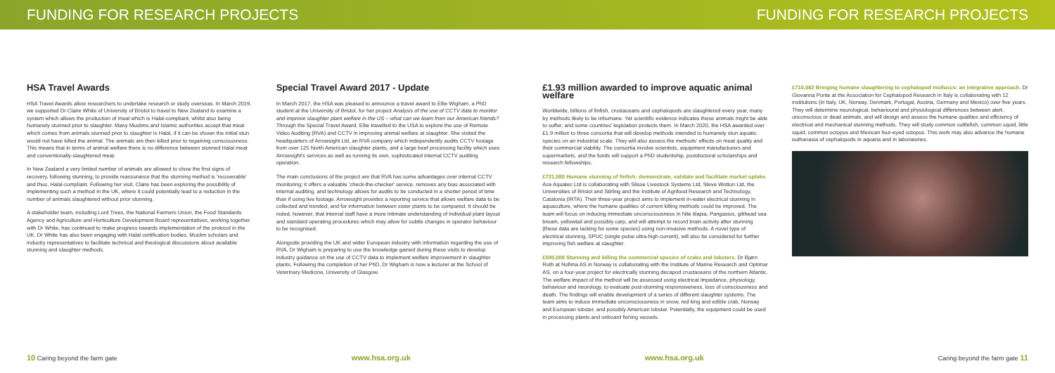FUNDING FOR RESEARCH PROJECTS FUNDING FOR RESEARCH PROJECTS
HSA Travel Awards
HSA Travel Awards allow researchers to undertake research or study overseas. In March 2019, we supported Dr Claire White of University of Bristol to travel to New Zealand to examine a system which allows the production of meat which is Halal-compliant, whilst also being humanely stunned prior to slaughter. Many Muslims and Islamic authorities accept that meat which comes from animals stunned prior to slaughter is Halal, if it can be shown the initial stun would not have killed the animal. The animals are then killed prior to regaining consciousness. This means that in terms of animal welfare there is no difference between stunned Halal meat and conventionally-slaughtered meat.
In New Zealand a very limited number of animals are allowed to show the first signs of recovery, following stunning, to provide reassurance that the stunning method is 'recoverable' and thus, Halal-compliant. Following her visit, Claire has been exploring the possibility of implementing such a method in the UK, where it could potentially lead to a reduction in the number of animals slaughtered without prior stunning.
A stakeholder team, including Lord Trees, the National Farmers Union, the Food Standards Agency and Agriculture and Horticulture Development Board representatives, working together with Dr White, has continued to make progress towards implementation of the protocol in the UK. Dr White has also been engaging with Halal certification bodies, Muslim scholars and industry representatives to facilitate technical and theological discussions about available stunning and slaughter methods.
Special Travel Award 2017 - Update
In March 2017, the HSA was pleased to announce a travel award to Ellie Wigham, a PhD student at the University of Bristol, for her project Analysis of the use of CCTV data to monitor and improve slaughter plant welfare in the US – what can we learn from our American friends? Through the Special Travel Award, Ellie travelled to the USA to explore the use of Remote Video Auditing (RVA) and CCTV in improving animal welfare at slaughter. She visited the headquarters of Arrowsight Ltd, an RVA company which independently audits CCTV footage from over 125 North American slaughter plants, and a large beef processing facility which uses Arrowsight's services as well as running its own, sophisticated internal CCTV auditing operation.
The main conclusions of the project are that RVA has some advantages over internal CCTV monitoring; it offers a valuable 'check-the-checker' service, removes any bias associated with internal auditing, and technology allows for audits to be conducted in a shorter period of time than if using live footage. Arrowsight provides a reporting service that allows welfare data to be collected and trended, and for information between sister plants to be compared. It should be noted, however, that internal staff have a more intimate understanding of individual plant layout and standard operating procedures which may allow for subtle changes in operator behaviour to be recognised.
Alongside providing the UK and wider European industry with information regarding the use of RVA, Dr Wigham is preparing to use the knowledge gained during these visits to develop industry guidance on the use of CCTV data to implement welfare improvement in slaughter plants. Following the completion of her PhD, Dr Wigham is now a lecturer at the School of Veterinary Medicine, University of Glasgow.
£1.93 million awarded to improve aquatic animal welfare
Worldwide, billions of finfish, crustaceans and cephalopods are slaughtered every year, many by methods likely to be inhumane. Yet scientific evidence indicates these animals might be able to suffer, and some countries' legislation protects them. In March 2020, the HSA awarded over £1.9 million to three consortia that will develop methods intended to humanely stun aquatic species on an industrial scale. They will also assess the methods' effects on meat quality and their commercial viability. The consortia involve scientists, equipment manufacturers and supermarkets, and the funds will support a PhD studentship, postdoctoral scholarships and research fellowships.
£721,580 Humane stunning of finfish: demonstrate, validate and facilitate market uptake. Ace Aquatec Ltd is collaborating with Silsoe Livestock Systems Ltd, Steve Wotton Ltd, the Universities of Bristol and Stirling and the Institute of Agrifood Research and Technology, Catalonia (IRTA). Their three-year project aims to implement in-water electrical stunning in aquaculture, where the humane qualities of current killing methods could be improved. The team will focus on inducing immediate unconsciousness in Nile tilapia, Pangasius, gilthead sea bream, yellowtail and possibly carp, and will attempt to record brain activity after stunning (these data are lacking for some species) using non-invasive methods. A novel type of electrical stunning, SPUC (single pulse ultra-high current), will also be considered for further improving fish welfare at slaughter.
£500,000 Stunning and killing the commercial species of crabs and lobsters. Dr Bjørn Roth at Nofima AS in Norway is collaborating with the Institute of Marine Research and Optimar AS, on a four-year project for electrically stunning decapod crustaceans of the northern Atlantic. The welfare impact of the method will be assessed using electrical impedance, physiology, behaviour and neurology, to evaluate post-stunning responsiveness, loss of consciousness and death. The findings will enable development of a series of different slaughter systems. The team aims to induce immediate unconsciousness in snow, red king and edible crab, Norway and European lobster, and possibly American lobster. Potentially, the equipment could be used in processing plants and onboard fishing vessels.
£710,082 Bringing humane slaughtering to cephalopod molluscs: an integrative approach. Dr Giovanna Ponte at the Association for Cephalopod Research in Italy is collaborating with 12 institutions (in Italy, UK, Norway, Denmark, Portugal, Austria, Germany and Mexico) over five years. They will determine neurological, behavioural and physiological differences between alert, unconscious or dead animals, and will design and assess the humane qualities and efficiency of electrical and mechanical stunning methods. They will study common cuttlefish, common squid, little squid, common octopus and Mexican four-eyed octopus. This work may also advance the humane euthanasia of cephalopods in aquaria and in laboratories.
10 Caring beyond the farm gate www.hsa.org.uk www.hsa.org.uk Caring beyond the farm gate 11